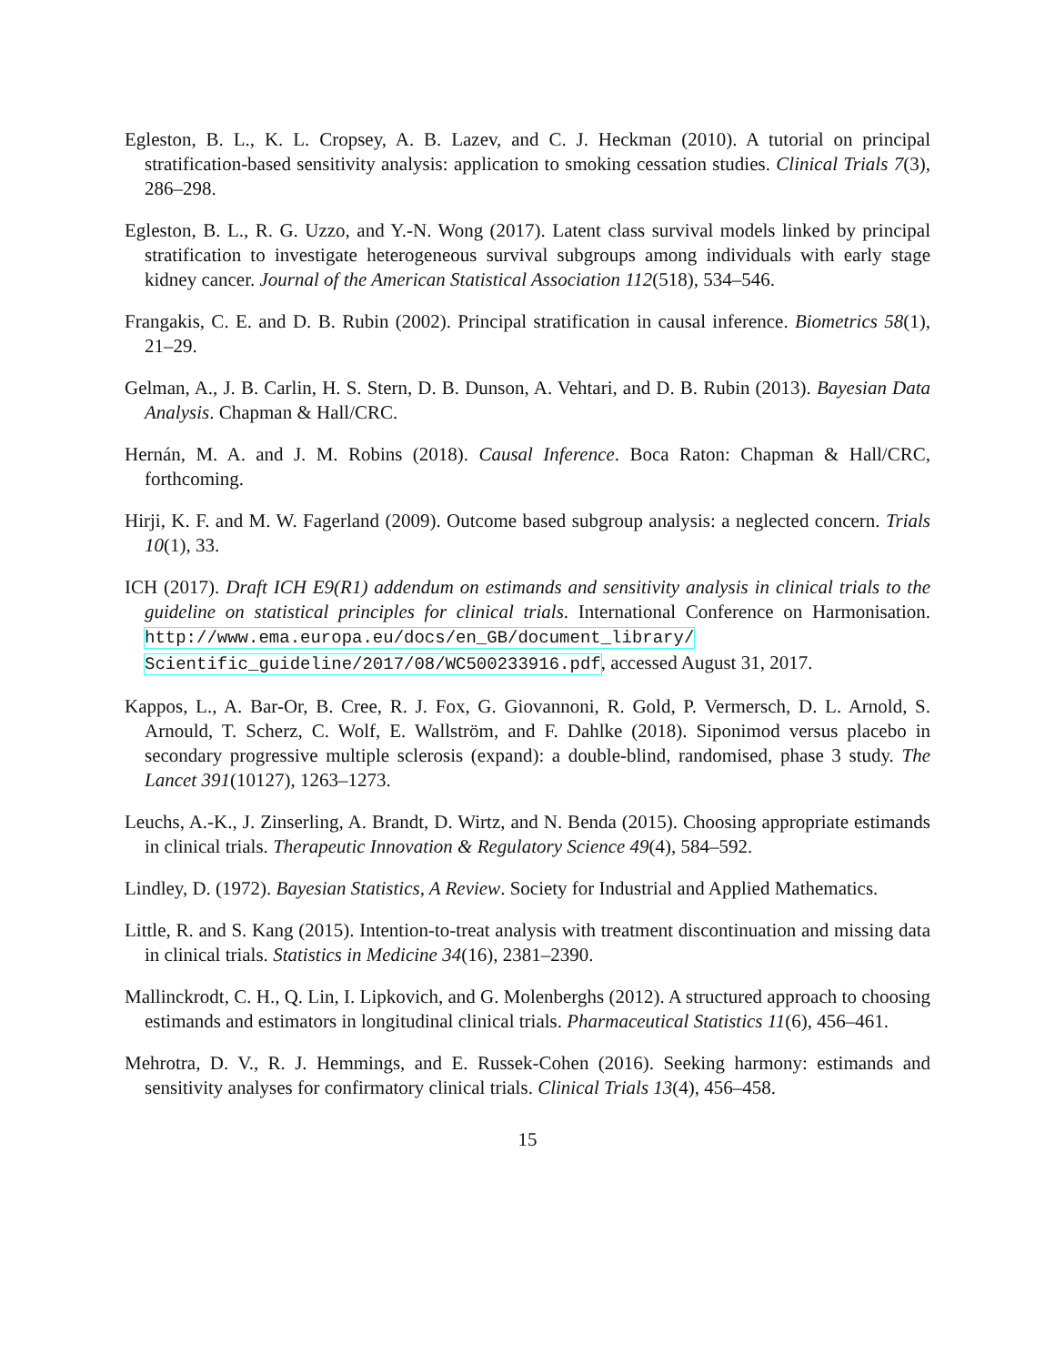Egleston, B. L., K. L. Cropsey, A. B. Lazev, and C. J. Heckman (2010). A tutorial on principal stratification-based sensitivity analysis: application to smoking cessation studies. Clinical Trials 7(3), 286–298.
Egleston, B. L., R. G. Uzzo, and Y.-N. Wong (2017). Latent class survival models linked by principal stratification to investigate heterogeneous survival subgroups among individuals with early stage kidney cancer. Journal of the American Statistical Association 112(518), 534–546.
Frangakis, C. E. and D. B. Rubin (2002). Principal stratification in causal inference. Biometrics 58(1), 21–29.
Gelman, A., J. B. Carlin, H. S. Stern, D. B. Dunson, A. Vehtari, and D. B. Rubin (2013). Bayesian Data Analysis. Chapman & Hall/CRC.
Hernán, M. A. and J. M. Robins (2018). Causal Inference. Boca Raton: Chapman & Hall/CRC, forthcoming.
Hirji, K. F. and M. W. Fagerland (2009). Outcome based subgroup analysis: a neglected concern. Trials 10(1), 33.
ICH (2017). Draft ICH E9(R1) addendum on estimands and sensitivity analysis in clinical trials to the guideline on statistical principles for clinical trials. International Conference on Harmonisation. http://www.ema.europa.eu/docs/en_GB/document_library/ Scientific_guideline/2017/08/WC500233916.pdf, accessed August 31, 2017.
Kappos, L., A. Bar-Or, B. Cree, R. J. Fox, G. Giovannoni, R. Gold, P. Vermersch, D. L. Arnold, S. Arnould, T. Scherz, C. Wolf, E. Wallström, and F. Dahlke (2018). Siponimod versus placebo in secondary progressive multiple sclerosis (expand): a double-blind, randomised, phase 3 study. The Lancet 391(10127), 1263–1273.
Leuchs, A.-K., J. Zinserling, A. Brandt, D. Wirtz, and N. Benda (2015). Choosing appropriate estimands in clinical trials. Therapeutic Innovation & Regulatory Science 49(4), 584–592.
Lindley, D. (1972). Bayesian Statistics, A Review. Society for Industrial and Applied Mathematics.
Little, R. and S. Kang (2015). Intention-to-treat analysis with treatment discontinuation and missing data in clinical trials. Statistics in Medicine 34(16), 2381–2390.
Mallinckrodt, C. H., Q. Lin, I. Lipkovich, and G. Molenberghs (2012). A structured approach to choosing estimands and estimators in longitudinal clinical trials. Pharmaceutical Statistics 11(6), 456–461.
Mehrotra, D. V., R. J. Hemmings, and E. Russek-Cohen (2016). Seeking harmony: estimands and sensitivity analyses for confirmatory clinical trials. Clinical Trials 13(4), 456–458.
15